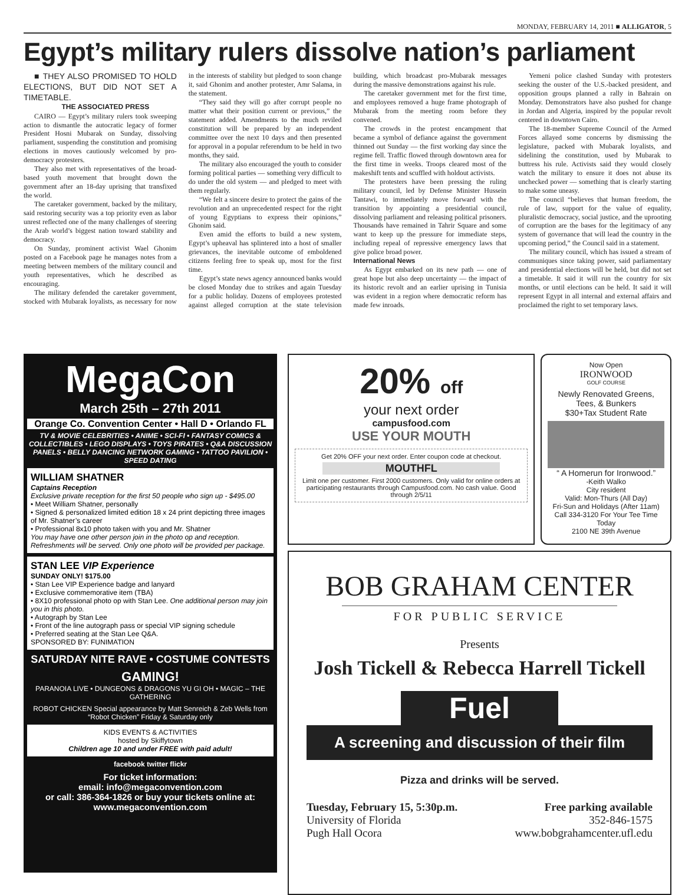MONDAY, FEBRUARY 14, 2011 ■ ALLIGATOR, 5
Egypt’s military rulers dissolve nation’s parliament
■ THEY ALSO PROMISED TO HOLD ELECTIONS, BUT DID NOT SET A TIMETABLE.
THE ASSOCIATED PRESS
CAIRO — Egypt’s military rulers took sweeping action to dismantle the autocratic legacy of former President Hosni Mubarak on Sunday, dissolving parliament, suspending the constitution and promising elections in moves cautiously welcomed by pro-democracy protesters.
They also met with representatives of the broad-based youth movement that brought down the government after an 18-day uprising that transfixed the world.
The caretaker government, backed by the military, said restoring security was a top priority even as labor unrest reflected one of the many challenges of steering the Arab world’s biggest nation toward stability and democracy.
On Sunday, prominent activist Wael Ghonim posted on a Facebook page he manages notes from a meeting between members of the military council and youth representatives, which he described as encouraging.
The military defended the caretaker government, stocked with Mubarak loyalists, as necessary for now in the interests of stability but pledged to soon change it, said Ghonim and another protester, Amr Salama, in the statement.
“They said they will go after corrupt people no matter what their position current or previous,” the statement added. Amendments to the much reviled constitution will be prepared by an independent committee over the next 10 days and then presented for approval in a popular referendum to be held in two months, they said.
The military also encouraged the youth to consider forming political parties — something very difficult to do under the old system — and pledged to meet with them regularly.
“We felt a sincere desire to protect the gains of the revolution and an unprecedented respect for the right of young Egyptians to express their opinions,” Ghonim said.
Even amid the efforts to build a new system, Egypt’s upheaval has splintered into a host of smaller grievances, the inevitable outcome of emboldened citizens feeling free to speak up, most for the first time.
Egypt’s state news agency announced banks would be closed Monday due to strikes and again Tuesday for a public holiday. Dozens of employees protested against alleged corruption at the state television building, which broadcast pro-Mubarak messages during the massive demonstrations against his rule.
The caretaker government met for the first time, and employees removed a huge frame photograph of Mubarak from the meeting room before they convened.
The crowds in the protest encampment that became a symbol of defiance against the government thinned out Sunday — the first working day since the regime fell. Traffic flowed through downtown area for the first time in weeks. Troops cleared most of the makeshift tents and scuffled with holdout activists.
The protesters have been pressing the ruling military council, led by Defense Minister Hussein Tantawi, to immediately move forward with the transition by appointing a presidential council, dissolving parliament and releasing political prisoners. Thousands have remained in Tahrir Square and some want to keep up the pressure for immediate steps, including repeal of repressive emergency laws that give police broad power.
International News
As Egypt embarked on its new path — one of great hope but also deep uncertainty — the impact of its historic revolt and an earlier uprising in Tunisia was evident in a region where democratic reform has made few inroads.
Yemeni police clashed Sunday with protesters seeking the ouster of the U.S.-backed president, and opposition groups planned a rally in Bahrain on Monday. Demonstrators have also pushed for change in Jordan and Algeria, inspired by the popular revolt centered in downtown Cairo.
The 18-member Supreme Council of the Armed Forces allayed some concerns by dismissing the legislature, packed with Mubarak loyalists, and sidelining the constitution, used by Mubarak to buttress his rule. Activists said they would closely watch the military to ensure it does not abuse its unchecked power — something that is clearly starting to make some uneasy.
The council “believes that human freedom, the rule of law, support for the value of equality, pluralistic democracy, social justice, and the uprooting of corruption are the bases for the legitimacy of any system of governance that will lead the country in the upcoming period,” the Council said in a statement.
The military council, which has issued a stream of communiques since taking power, said parliamentary and presidential elections will be held, but did not set a timetable. It said it will run the country for six months, or until elections can be held. It said it will represent Egypt in all internal and external affairs and proclaimed the right to set temporary laws.
MegaCon
March 25th – 27th 2011
Orange Co. Convention Center • Hall D • Orlando FL
TV & MOVIE CELEBRITIES • ANIME • SCI-FI • FANTASY COMICS & COLLECTIBLES • LEGO DISPLAYS • TOYS PIRATES • Q&A DISCUSSION PANELS • BELLY DANCING NETWORK GAMING • TATTOO PAVILION • SPEED DATING
WILLIAM SHATNER
Captains Reception
Exclusive private reception for the first 50 people who sign up - $495.00
• Meet William Shatner, personally
• Signed & personalized limited edition 18 x 24 print depicting three images of Mr. Shatner’s career
• Professional 8x10 photo taken with you and Mr. Shatner
You may have one other person join in the photo op and reception. Refreshments will be served. Only one photo will be provided per package.
STAN LEE VIP Experience
SUNDAY ONLY! $175.00
• Stan Lee VIP Experience badge and lanyard
• Exclusive commemorative item (TBA)
• 8X10 professional photo op with Stan Lee. One additional person may join you in this photo.
• Autograph by Stan Lee
• Front of the line autograph pass or special VIP signing schedule
• Preferred seating at the Stan Lee Q&A.
SPONSORED BY: FUNIMATION
SATURDAY NITE RAVE • COSTUME CONTESTS
GAMING!
PARANOIA LIVE • DUNGEONS & DRAGONS YU GI OH • MAGIC – THE GATHERING
ROBOT CHICKEN Special appearance by Matt Senreich & Zeb Wells from “Robot Chicken” Friday & Saturday only
KIDS EVENTS & ACTIVITIES
hosted by Skiffytown
Children age 10 and under FREE with paid adult!
facebook twitter flickr
For ticket information:
email: info@megaconvention.com
or call: 386-364-1826 or buy your tickets online at: www.megaconvention.com
20% off
your next order
campusfood.com
USE YOUR MOUTH
Get 20% OFF your next order. Enter coupon code at checkout.
MOUTHFL
Limit one per customer. First 2000 customers. Only valid for online orders at participating restaurants through Campusfood.com. No cash value. Good through 2/5/11
Now Open
IRONWOOD
GOLF COURSE
Newly Renovated Greens, Tees, & Bunkers
$30+Tax Student Rate
“ A Homerun for Ironwood.”
-Keith Walko
City resident
Valid: Mon-Thurs (All Day)
Fri-Sun and Holidays (After 11am)
Call 334-3120 For Your Tee Time Today
2100 NE 39th Avenue
BOB GRAHAM CENTER
FOR PUBLIC SERVICE
Presents
Josh Tickell & Rebecca Harrell Tickell
Fuel
A screening and discussion of their film
Pizza and drinks will be served.
Tuesday, February 15, 5:30p.m.
University of Florida
Pugh Hall Ocora
Free parking available
352-846-1575
www.bobgrahamcenter.ufl.edu